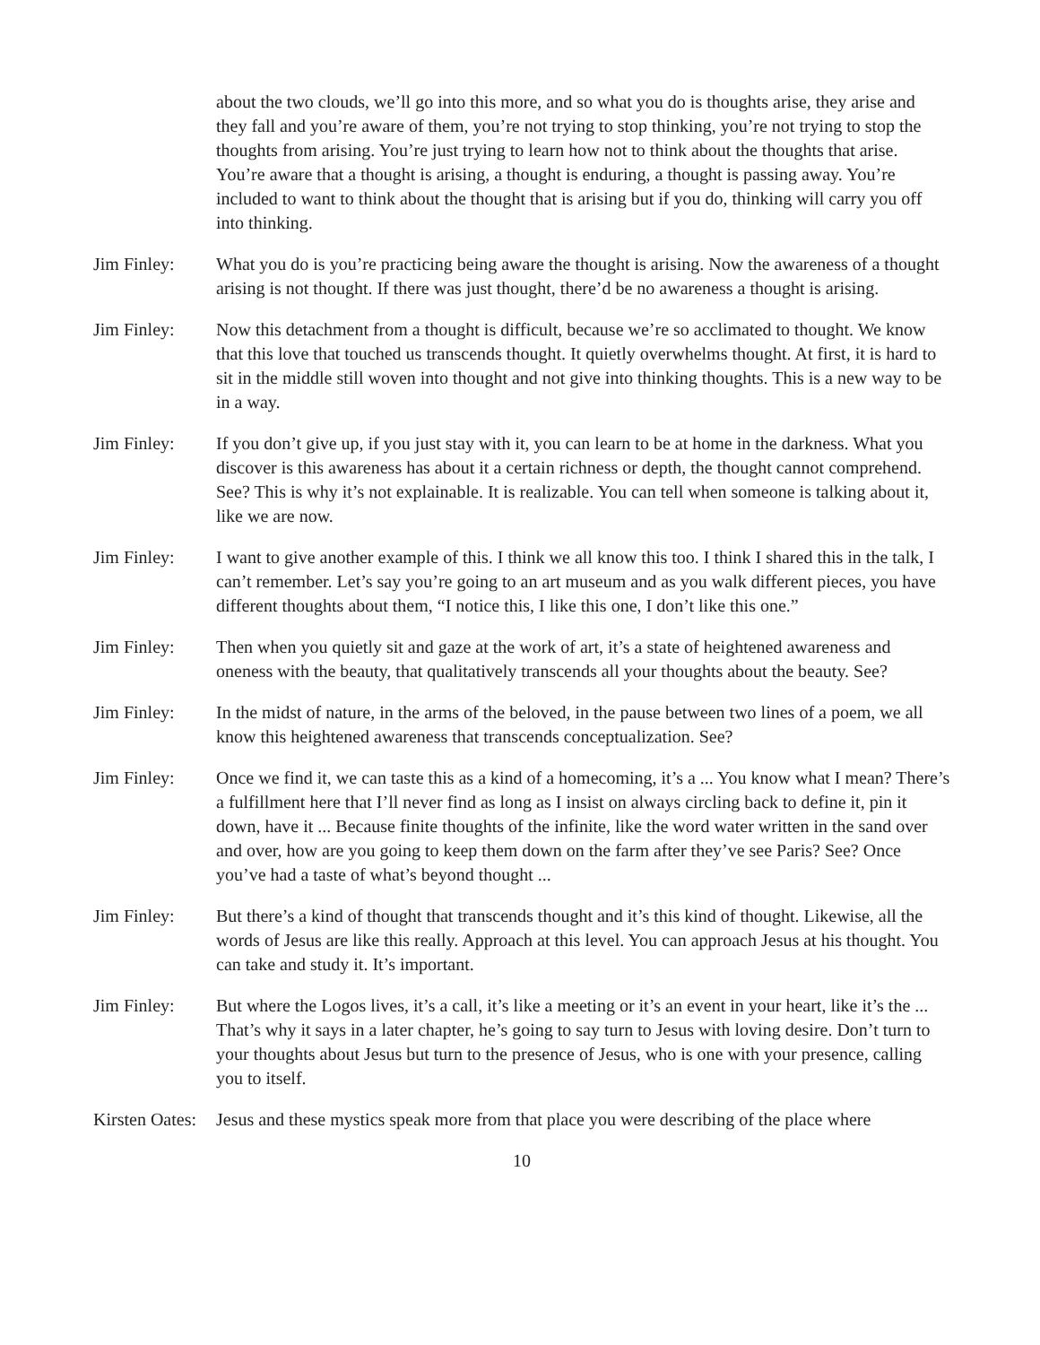about the two clouds, we’ll go into this more, and so what you do is thoughts arise, they arise and they fall and you’re aware of them, you’re not trying to stop thinking, you’re not trying to stop the thoughts from arising. You’re just trying to learn how not to think about the thoughts that arise. You’re aware that a thought is arising, a thought is enduring, a thought is passing away. You’re included to want to think about the thought that is arising but if you do, thinking will carry you off into thinking.
Jim Finley: What you do is you’re practicing being aware the thought is arising. Now the awareness of a thought arising is not thought. If there was just thought, there’d be no awareness a thought is arising.
Jim Finley: Now this detachment from a thought is difficult, because we’re so acclimated to thought. We know that this love that touched us transcends thought. It quietly overwhelms thought. At first, it is hard to sit in the middle still woven into thought and not give into thinking thoughts. This is a new way to be in a way.
Jim Finley: If you don’t give up, if you just stay with it, you can learn to be at home in the darkness. What you discover is this awareness has about it a certain richness or depth, the thought cannot comprehend. See? This is why it’s not explainable. It is realizable. You can tell when someone is talking about it, like we are now.
Jim Finley: I want to give another example of this. I think we all know this too. I think I shared this in the talk, I can’t remember. Let’s say you’re going to an art museum and as you walk different pieces, you have different thoughts about them, “I notice this, I like this one, I don’t like this one.”
Jim Finley: Then when you quietly sit and gaze at the work of art, it’s a state of heightened awareness and oneness with the beauty, that qualitatively transcends all your thoughts about the beauty. See?
Jim Finley: In the midst of nature, in the arms of the beloved, in the pause between two lines of a poem, we all know this heightened awareness that transcends conceptualization. See?
Jim Finley: Once we find it, we can taste this as a kind of a homecoming, it’s a ... You know what I mean? There’s a fulfillment here that I’ll never find as long as I insist on always circling back to define it, pin it down, have it ... Because finite thoughts of the infinite, like the word water written in the sand over and over, how are you going to keep them down on the farm after they’ve see Paris? See? Once you’ve had a taste of what’s beyond thought ...
Jim Finley: But there’s a kind of thought that transcends thought and it’s this kind of thought. Likewise, all the words of Jesus are like this really. Approach at this level. You can approach Jesus at his thought. You can take and study it. It’s important.
Jim Finley: But where the Logos lives, it’s a call, it’s like a meeting or it’s an event in your heart, like it’s the ... That’s why it says in a later chapter, he’s going to say turn to Jesus with loving desire. Don’t turn to your thoughts about Jesus but turn to the presence of Jesus, who is one with your presence, calling you to itself.
Kirsten Oates:
Jesus and these mystics speak more from that place you were describing of the place where
10